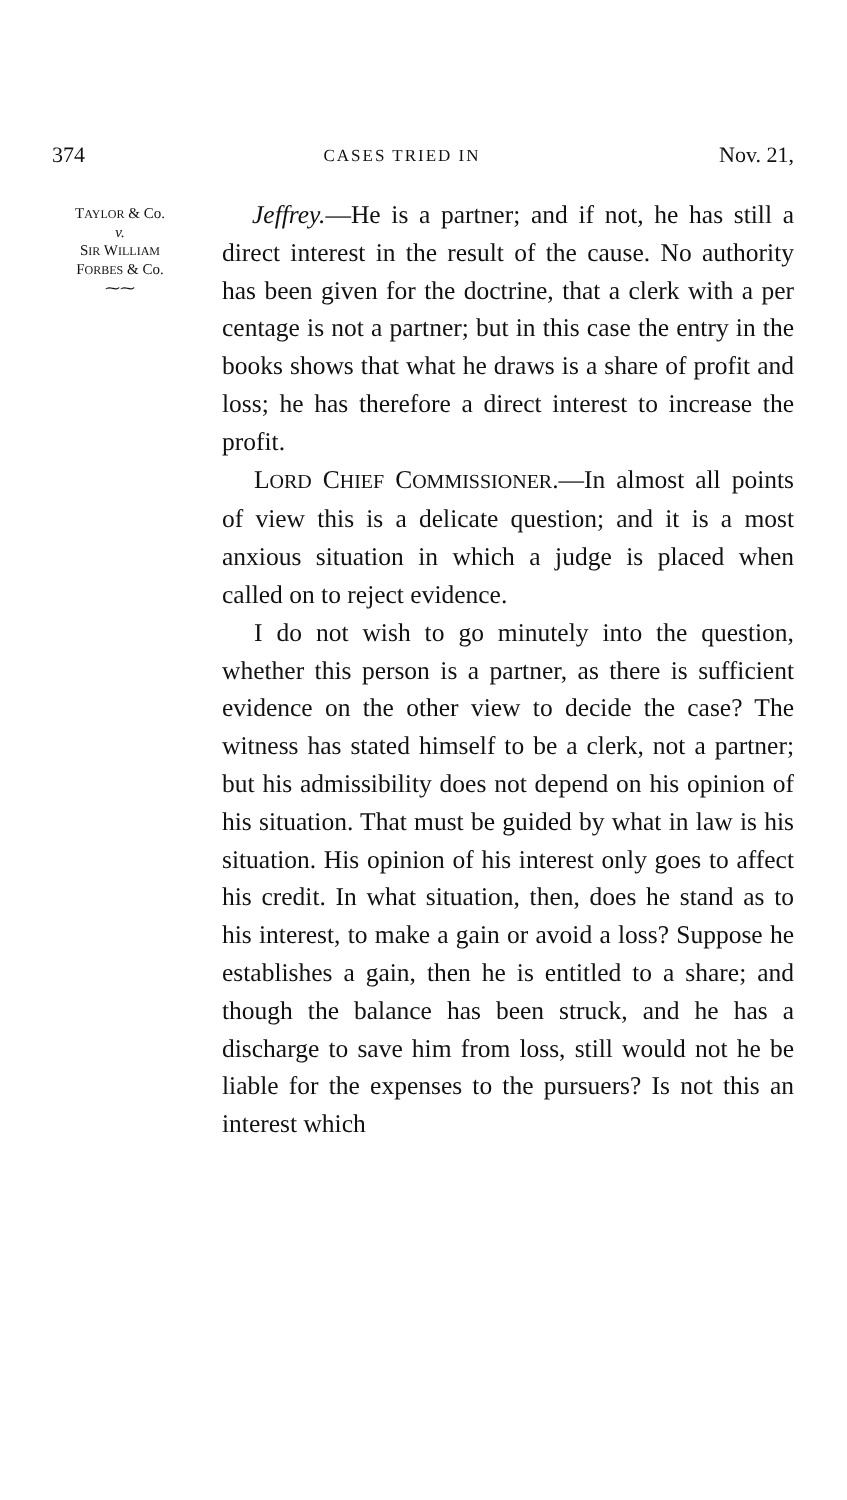374 CASES TRIED IN Nov. 21,
TAYLOR & Co.
v.
SIR WILLIAM
FORBES & Co.
⁓⁓
Jeffrey.—He is a partner; and if not, he has still a direct interest in the result of the cause. No authority has been given for the doctrine, that a clerk with a per centage is not a partner; but in this case the entry in the books shows that what he draws is a share of profit and loss; he has therefore a direct interest to increase the profit.
LORD CHIEF COMMISSIONER.—In almost all points of view this is a delicate question; and it is a most anxious situation in which a judge is placed when called on to reject evidence.
I do not wish to go minutely into the question, whether this person is a partner, as there is sufficient evidence on the other view to decide the case? The witness has stated himself to be a clerk, not a partner; but his admissibility does not depend on his opinion of his situation. That must be guided by what in law is his situation. His opinion of his interest only goes to affect his credit. In what situation, then, does he stand as to his interest, to make a gain or avoid a loss? Suppose he establishes a gain, then he is entitled to a share; and though the balance has been struck, and he has a discharge to save him from loss, still would not he be liable for the expenses to the pursuers? Is not this an interest which